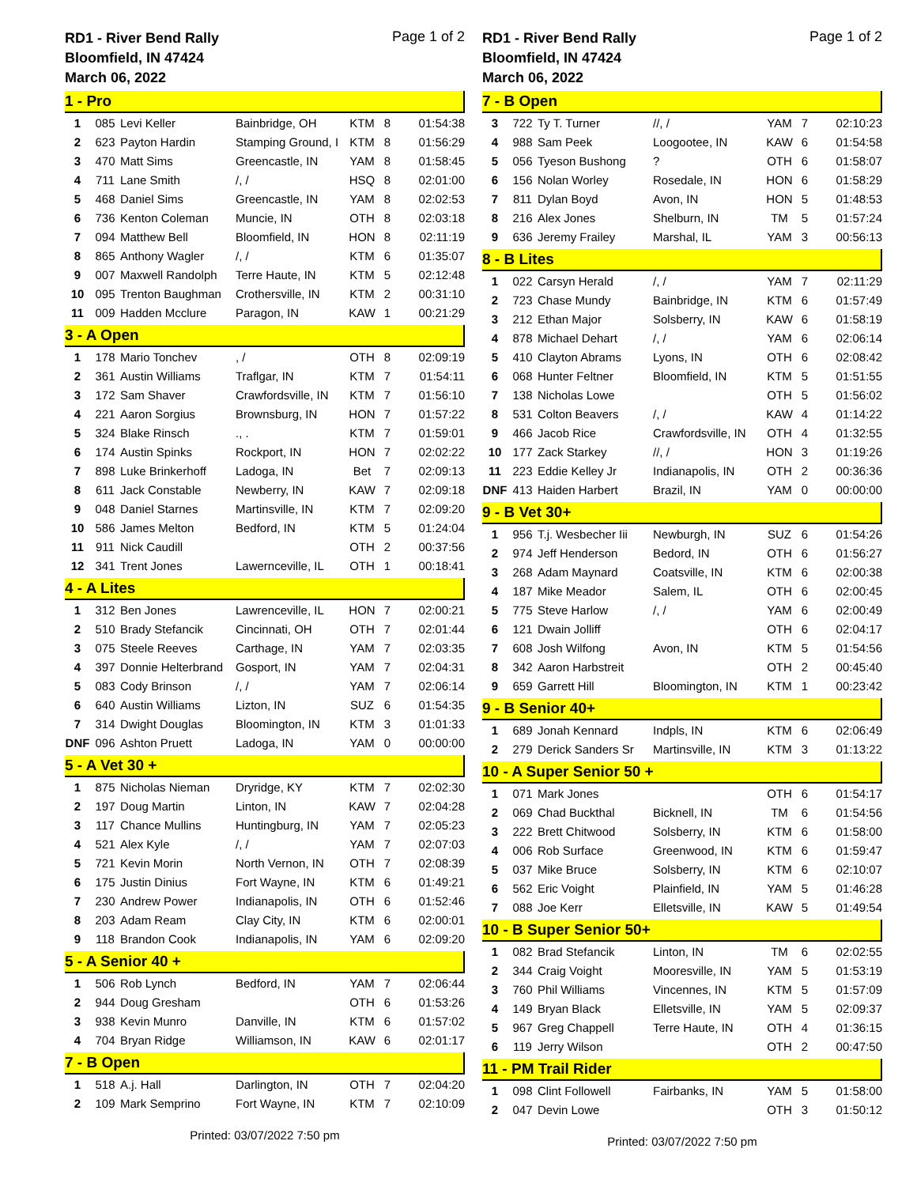RD1 - River Bend Rally
Bloomfield, IN 47424
March 06, 2022
Page 1 of 2
1 - Pro
| 1 | 085 | Levi Keller | Bainbridge, OH | KTM | 8 | 01:54:38 |
| 2 | 623 | Payton Hardin | Stamping Ground, I | KTM | 8 | 01:56:29 |
| 3 | 470 | Matt Sims | Greencastle, IN | YAM | 8 | 01:58:45 |
| 4 | 711 | Lane Smith | /, / | HSQ | 8 | 02:01:00 |
| 5 | 468 | Daniel Sims | Greencastle, IN | YAM | 8 | 02:02:53 |
| 6 | 736 | Kenton Coleman | Muncie, IN | OTH | 8 | 02:03:18 |
| 7 | 094 | Matthew Bell | Bloomfield, IN | HON | 8 | 02:11:19 |
| 8 | 865 | Anthony Wagler | /, / | KTM | 6 | 01:35:07 |
| 9 | 007 | Maxwell Randolph | Terre Haute, IN | KTM | 5 | 02:12:48 |
| 10 | 095 | Trenton Baughman | Crothersville, IN | KTM | 2 | 00:31:10 |
| 11 | 009 | Hadden Mcclure | Paragon, IN | KAW | 1 | 00:21:29 |
3 - A Open
| 1 | 178 | Mario Tonchev | , / | OTH | 8 | 02:09:19 |
| 2 | 361 | Austin Williams | Traflgar, IN | KTM | 7 | 01:54:11 |
| 3 | 172 | Sam Shaver | Crawfordsville, IN | KTM | 7 | 01:56:10 |
| 4 | 221 | Aaron Sorgius | Brownsburg, IN | HON | 7 | 01:57:22 |
| 5 | 324 | Blake Rinsch | ., . | KTM | 7 | 01:59:01 |
| 6 | 174 | Austin Spinks | Rockport, IN | HON | 7 | 02:02:22 |
| 7 | 898 | Luke Brinkerhoff | Ladoga, IN | Bet | 7 | 02:09:13 |
| 8 | 611 | Jack Constable | Newberry, IN | KAW | 7 | 02:09:18 |
| 9 | 048 | Daniel Starnes | Martinsville, IN | KTM | 7 | 02:09:20 |
| 10 | 586 | James Melton | Bedford, IN | KTM | 5 | 01:24:04 |
| 11 | 911 | Nick Caudill | | OTH | 2 | 00:37:56 |
| 12 | 341 | Trent Jones | Lawernceville, IL | OTH | 1 | 00:18:41 |
4 - A Lites
| 1 | 312 | Ben Jones | Lawrenceville, IL | HON | 7 | 02:00:21 |
| 2 | 510 | Brady Stefancik | Cincinnati, OH | OTH | 7 | 02:01:44 |
| 3 | 075 | Steele Reeves | Carthage, IN | YAM | 7 | 02:03:35 |
| 4 | 397 | Donnie Helterbrand | Gosport, IN | YAM | 7 | 02:04:31 |
| 5 | 083 | Cody Brinson | /, / | YAM | 7 | 02:06:14 |
| 6 | 640 | Austin Williams | Lizton, IN | SUZ | 6 | 01:54:35 |
| 7 | 314 | Dwight Douglas | Bloomington, IN | KTM | 3 | 01:01:33 |
| DNF | 096 | Ashton Pruett | Ladoga, IN | YAM | 0 | 00:00:00 |
5 - A Vet 30 +
| 1 | 875 | Nicholas Nieman | Dryridge, KY | KTM | 7 | 02:02:30 |
| 2 | 197 | Doug Martin | Linton, IN | KAW | 7 | 02:04:28 |
| 3 | 117 | Chance Mullins | Huntingburg, IN | YAM | 7 | 02:05:23 |
| 4 | 521 | Alex Kyle | /, / | YAM | 7 | 02:07:03 |
| 5 | 721 | Kevin Morin | North Vernon, IN | OTH | 7 | 02:08:39 |
| 6 | 175 | Justin Dinius | Fort Wayne, IN | KTM | 6 | 01:49:21 |
| 7 | 230 | Andrew Power | Indianapolis, IN | OTH | 6 | 01:52:46 |
| 8 | 203 | Adam Ream | Clay City, IN | KTM | 6 | 02:00:01 |
| 9 | 118 | Brandon Cook | Indianapolis, IN | YAM | 6 | 02:09:20 |
5 - A Senior 40 +
| 1 | 506 | Rob Lynch | Bedford, IN | YAM | 7 | 02:06:44 |
| 2 | 944 | Doug Gresham | | OTH | 6 | 01:53:26 |
| 3 | 938 | Kevin Munro | Danville, IN | KTM | 6 | 01:57:02 |
| 4 | 704 | Bryan Ridge | Williamson, IN | KAW | 6 | 02:01:17 |
7 - B Open
| 1 | 518 | A.j. Hall | Darlington, IN | OTH | 7 | 02:04:20 |
| 2 | 109 | Mark Semprino | Fort Wayne, IN | KTM | 7 | 02:10:09 |
Printed: 03/07/2022 7:50 pm
RD1 - River Bend Rally
Bloomfield, IN 47424
March 06, 2022
Page 1 of 2
7 - B Open
| 3 | 722 | Ty T. Turner | //, / | YAM | 7 | 02:10:23 |
| 4 | 988 | Sam Peek | Loogootee, IN | KAW | 6 | 01:54:58 |
| 5 | 056 | Tyeson Bushong | ? | OTH | 6 | 01:58:07 |
| 6 | 156 | Nolan Worley | Rosedale, IN | HON | 6 | 01:58:29 |
| 7 | 811 | Dylan Boyd | Avon, IN | HON | 5 | 01:48:53 |
| 8 | 216 | Alex Jones | Shelburn, IN | TM | 5 | 01:57:24 |
| 9 | 636 | Jeremy Frailey | Marshal, IL | YAM | 3 | 00:56:13 |
8 - B Lites
| 1 | 022 | Carsyn Herald | /, / | YAM | 7 | 02:11:29 |
| 2 | 723 | Chase Mundy | Bainbridge, IN | KTM | 6 | 01:57:49 |
| 3 | 212 | Ethan Major | Solsberry, IN | KAW | 6 | 01:58:19 |
| 4 | 878 | Michael Dehart | /, / | YAM | 6 | 02:06:14 |
| 5 | 410 | Clayton Abrams | Lyons, IN | OTH | 6 | 02:08:42 |
| 6 | 068 | Hunter Feltner | Bloomfield, IN | KTM | 5 | 01:51:55 |
| 7 | 138 | Nicholas Lowe | | OTH | 5 | 01:56:02 |
| 8 | 531 | Colton Beavers | /, / | KAW | 4 | 01:14:22 |
| 9 | 466 | Jacob Rice | Crawfordsville, IN | OTH | 4 | 01:32:55 |
| 10 | 177 | Zack Starkey | //, / | HON | 3 | 01:19:26 |
| 11 | 223 | Eddie Kelley Jr | Indianapolis, IN | OTH | 2 | 00:36:36 |
| DNF | 413 | Haiden Harbert | Brazil, IN | YAM | 0 | 00:00:00 |
9 - B Vet 30+
| 1 | 956 | T.j. Wesbecher Iii | Newburgh, IN | SUZ | 6 | 01:54:26 |
| 2 | 974 | Jeff Henderson | Bedord, IN | OTH | 6 | 01:56:27 |
| 3 | 268 | Adam Maynard | Coatsville, IN | KTM | 6 | 02:00:38 |
| 4 | 187 | Mike Meador | Salem, IL | OTH | 6 | 02:00:45 |
| 5 | 775 | Steve Harlow | /, / | YAM | 6 | 02:00:49 |
| 6 | 121 | Dwain Jolliff | | OTH | 6 | 02:04:17 |
| 7 | 608 | Josh Wilfong | Avon, IN | KTM | 5 | 01:54:56 |
| 8 | 342 | Aaron Harbstreit | | OTH | 2 | 00:45:40 |
| 9 | 659 | Garrett Hill | Bloomington, IN | KTM | 1 | 00:23:42 |
9 - B Senior 40+
| 1 | 689 | Jonah Kennard | Indpls, IN | KTM | 6 | 02:06:49 |
| 2 | 279 | Derick Sanders Sr | Martinsville, IN | KTM | 3 | 01:13:22 |
10 - A Super Senior 50 +
| 1 | 071 | Mark Jones | | OTH | 6 | 01:54:17 |
| 2 | 069 | Chad Buckthal | Bicknell, IN | TM | 6 | 01:54:56 |
| 3 | 222 | Brett Chitwood | Solsberry, IN | KTM | 6 | 01:58:00 |
| 4 | 006 | Rob Surface | Greenwood, IN | KTM | 6 | 01:59:47 |
| 5 | 037 | Mike Bruce | Solsberry, IN | KTM | 6 | 02:10:07 |
| 6 | 562 | Eric Voight | Plainfield, IN | YAM | 5 | 01:46:28 |
| 7 | 088 | Joe Kerr | Elletsville, IN | KAW | 5 | 01:49:54 |
10 - B Super Senior 50+
| 1 | 082 | Brad Stefancik | Linton, IN | TM | 6 | 02:02:55 |
| 2 | 344 | Craig Voight | Mooresville, IN | YAM | 5 | 01:53:19 |
| 3 | 760 | Phil Williams | Vincennes, IN | KTM | 5 | 01:57:09 |
| 4 | 149 | Bryan Black | Elletsville, IN | YAM | 5 | 02:09:37 |
| 5 | 967 | Greg Chappell | Terre Haute, IN | OTH | 4 | 01:36:15 |
| 6 | 119 | Jerry Wilson | | OTH | 2 | 00:47:50 |
11 - PM Trail Rider
| 1 | 098 | Clint Followell | Fairbanks, IN | YAM | 5 | 01:58:00 |
| 2 | 047 | Devin Lowe | | OTH | 3 | 01:50:12 |
Printed: 03/07/2022 7:50 pm